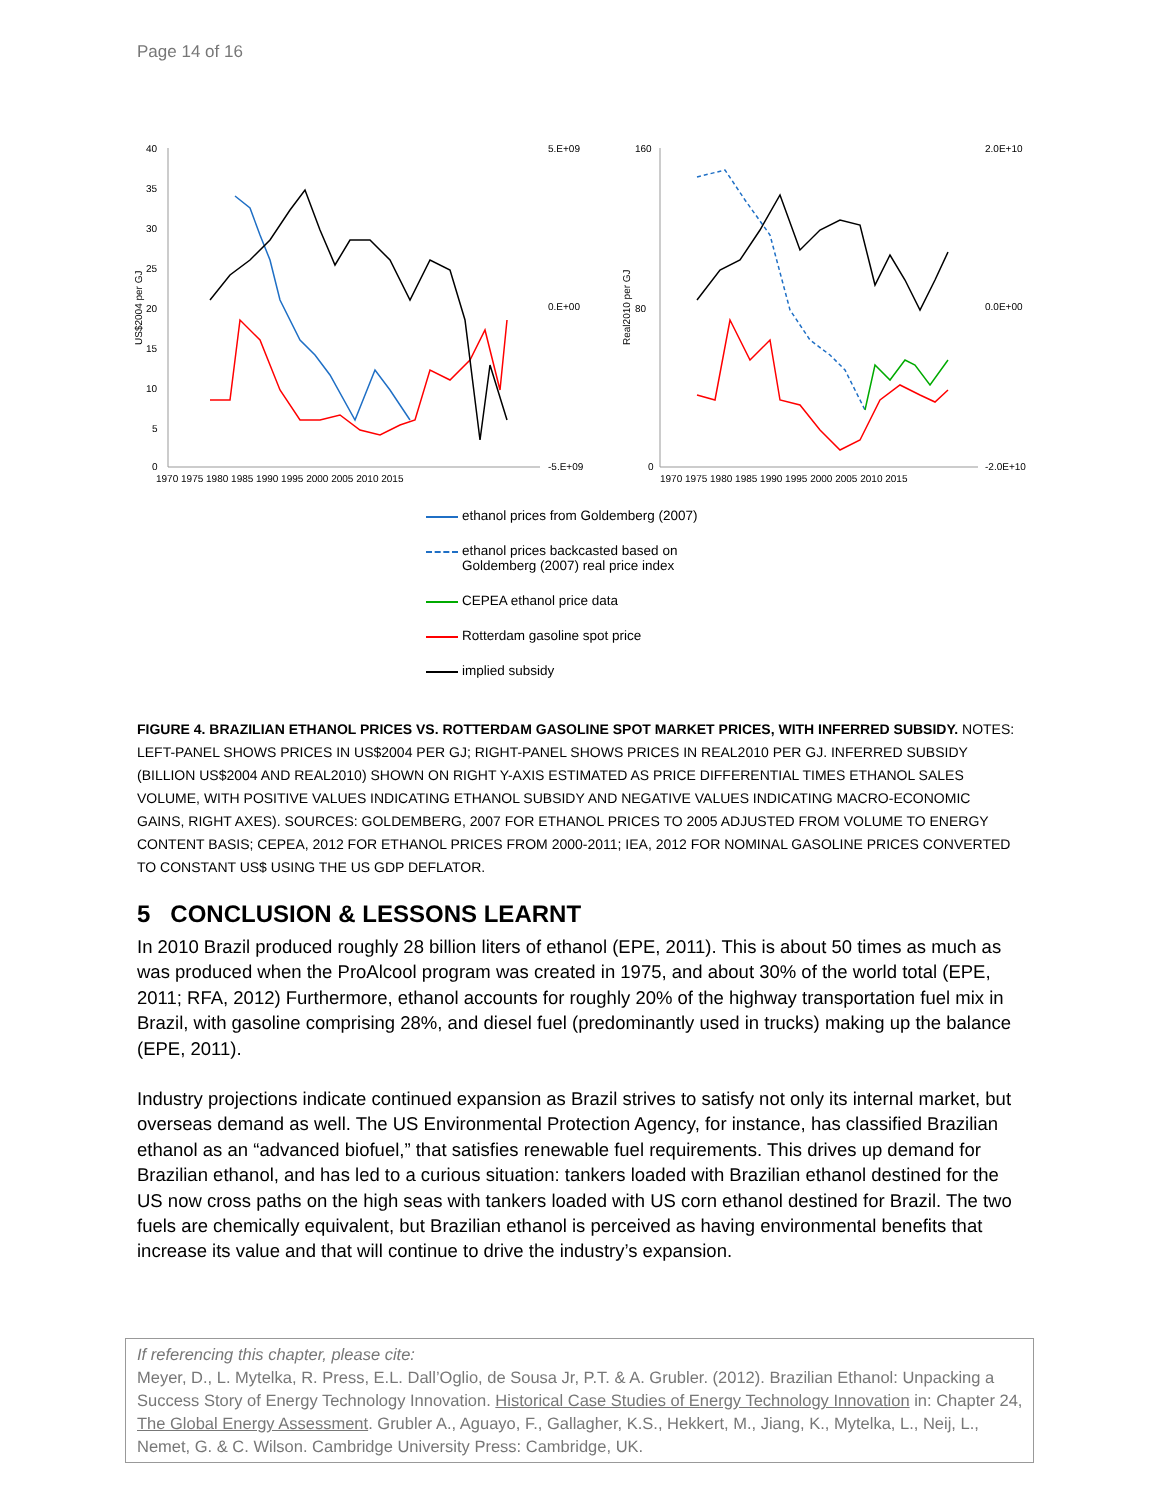Page 14 of 16
40
35
30
25
20
15
10
5
0
5.E+09
0.E+00
-5.E+09
160
80
0
2.0E+10
0.0E+00
-2.0E+10
1970 1975 1980 1985 1990 1995 2000 2005 2010 2015
1970 1975 1980 1985 1990 1995 2000 2005 2010 2015
US$2004 per GJ
Real2010 per GJ
ethanol prices from Goldemberg (2007)
ethanol prices backcasted based on
Goldemberg (2007) real price index
CEPEA ethanol price data
Rotterdam gasoline spot price
implied subsidy
FIGURE 4. BRAZILIAN ETHANOL PRICES VS. ROTTERDAM GASOLINE SPOT MARKET PRICES, WITH INFERRED SUBSIDY. NOTES: LEFT-PANEL SHOWS PRICES IN US$2004 PER GJ; RIGHT-PANEL SHOWS PRICES IN REAL2010 PER GJ. INFERRED SUBSIDY (BILLION US$2004 AND REAL2010) SHOWN ON RIGHT Y-AXIS ESTIMATED AS PRICE DIFFERENTIAL TIMES ETHANOL SALES VOLUME, WITH POSITIVE VALUES INDICATING ETHANOL SUBSIDY AND NEGATIVE VALUES INDICATING MACRO-ECONOMIC GAINS, RIGHT AXES). SOURCES: GOLDEMBERG, 2007 FOR ETHANOL PRICES TO 2005 ADJUSTED FROM VOLUME TO ENERGY CONTENT BASIS; CEPEA, 2012 FOR ETHANOL PRICES FROM 2000-2011; IEA, 2012 FOR NOMINAL GASOLINE PRICES CONVERTED TO CONSTANT US$ USING THE US GDP DEFLATOR.
5 CONCLUSION & LESSONS LEARNT
In 2010 Brazil produced roughly 28 billion liters of ethanol (EPE, 2011). This is about 50 times as much as was produced when the ProAlcool program was created in 1975, and about 30% of the world total (EPE, 2011; RFA, 2012) Furthermore, ethanol accounts for roughly 20% of the highway transportation fuel mix in Brazil, with gasoline comprising 28%, and diesel fuel (predominantly used in trucks) making up the balance (EPE, 2011).
Industry projections indicate continued expansion as Brazil strives to satisfy not only its internal market, but overseas demand as well. The US Environmental Protection Agency, for instance, has classified Brazilian ethanol as an “advanced biofuel,” that satisfies renewable fuel requirements. This drives up demand for Brazilian ethanol, and has led to a curious situation: tankers loaded with Brazilian ethanol destined for the US now cross paths on the high seas with tankers loaded with US corn ethanol destined for Brazil. The two fuels are chemically equivalent, but Brazilian ethanol is perceived as having environmental benefits that increase its value and that will continue to drive the industry’s expansion.
If referencing this chapter, please cite:
Meyer, D., L. Mytelka, R. Press, E.L. Dall’Oglio, de Sousa Jr, P.T. & A. Grubler. (2012). Brazilian Ethanol: Unpacking a Success Story of Energy Technology Innovation. Historical Case Studies of Energy Technology Innovation in: Chapter 24, The Global Energy Assessment. Grubler A., Aguayo, F., Gallagher, K.S., Hekkert, M., Jiang, K., Mytelka, L., Neij, L., Nemet, G. & C. Wilson. Cambridge University Press: Cambridge, UK.